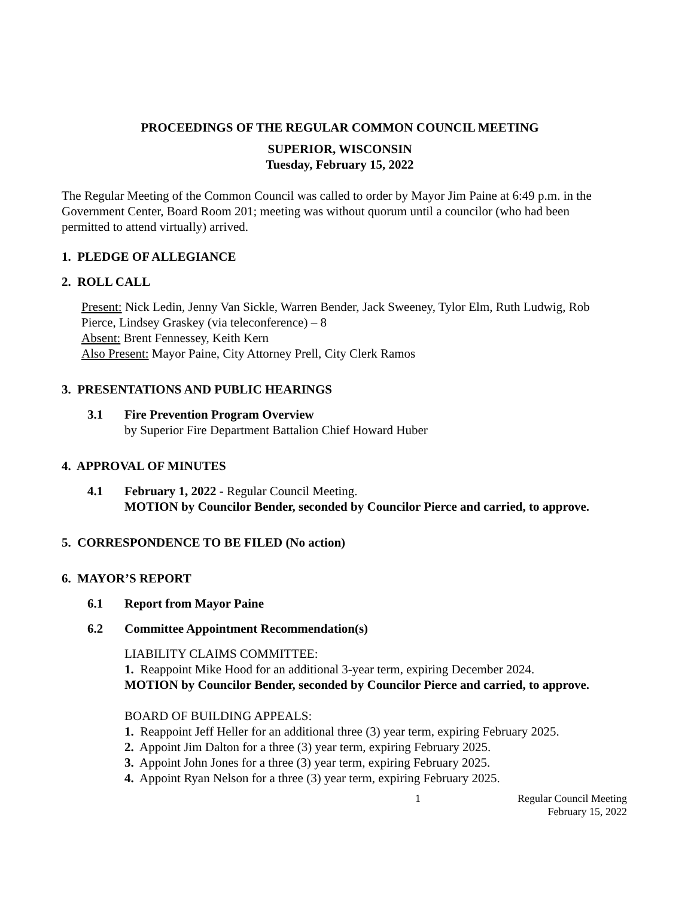PROCEEDINGS OF THE REGULAR COMMON COUNCIL MEETING
SUPERIOR, WISCONSIN
Tuesday, February 15, 2022
The Regular Meeting of the Common Council was called to order by Mayor Jim Paine at 6:49 p.m. in the Government Center, Board Room 201; meeting was without quorum until a councilor (who had been permitted to attend virtually) arrived.
1. PLEDGE OF ALLEGIANCE
2. ROLL CALL
Present: Nick Ledin, Jenny Van Sickle, Warren Bender, Jack Sweeney, Tylor Elm, Ruth Ludwig, Rob Pierce, Lindsey Graskey (via teleconference) – 8
Absent: Brent Fennessey, Keith Kern
Also Present: Mayor Paine, City Attorney Prell, City Clerk Ramos
3. PRESENTATIONS AND PUBLIC HEARINGS
3.1 Fire Prevention Program Overview
by Superior Fire Department Battalion Chief Howard Huber
4. APPROVAL OF MINUTES
4.1 February 1, 2022 - Regular Council Meeting.
MOTION by Councilor Bender, seconded by Councilor Pierce and carried, to approve.
5. CORRESPONDENCE TO BE FILED (No action)
6. MAYOR’S REPORT
6.1 Report from Mayor Paine
6.2 Committee Appointment Recommendation(s)
LIABILITY CLAIMS COMMITTEE:
1. Reappoint Mike Hood for an additional 3-year term, expiring December 2024.
MOTION by Councilor Bender, seconded by Councilor Pierce and carried, to approve.
BOARD OF BUILDING APPEALS:
1. Reappoint Jeff Heller for an additional three (3) year term, expiring February 2025.
2. Appoint Jim Dalton for a three (3) year term, expiring February 2025.
3. Appoint John Jones for a three (3) year term, expiring February 2025.
4. Appoint Ryan Nelson for a three (3) year term, expiring February 2025.
1 Regular Council Meeting
February 15, 2022